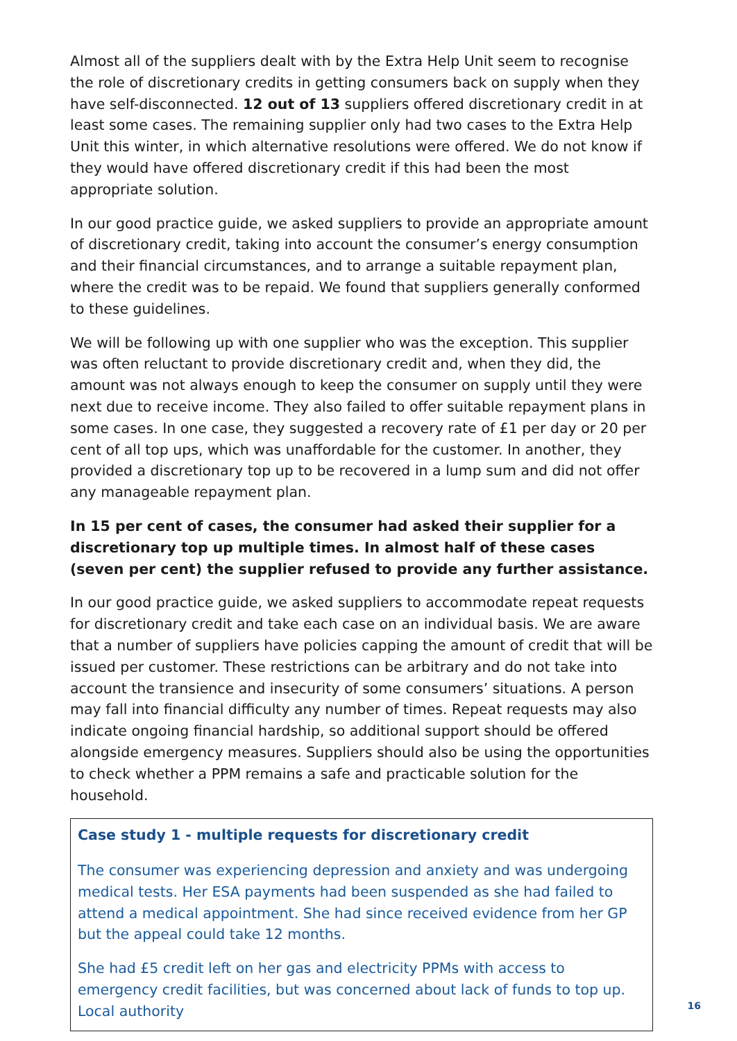Almost all of the suppliers dealt with by the Extra Help Unit seem to recognise the role of discretionary credits in getting consumers back on supply when they have self-disconnected. 12 out of 13 suppliers offered discretionary credit in at least some cases. The remaining supplier only had two cases to the Extra Help Unit this winter, in which alternative resolutions were offered. We do not know if they would have offered discretionary credit if this had been the most appropriate solution.
In our good practice guide, we asked suppliers to provide an appropriate amount of discretionary credit, taking into account the consumer’s energy consumption and their financial circumstances, and to arrange a suitable repayment plan, where the credit was to be repaid. We found that suppliers generally conformed to these guidelines.
We will be following up with one supplier who was the exception. This supplier was often reluctant to provide discretionary credit and, when they did, the amount was not always enough to keep the consumer on supply until they were next due to receive income. They also failed to offer suitable repayment plans in some cases. In one case, they suggested a recovery rate of £1 per day or 20 per cent of all top ups, which was unaffordable for the customer. In another, they provided a discretionary top up to be recovered in a lump sum and did not offer any manageable repayment plan.
In 15 per cent of cases, the consumer had asked their supplier for a discretionary top up multiple times. In almost half of these cases (seven per cent) the supplier refused to provide any further assistance.
In our good practice guide, we asked suppliers to accommodate repeat requests for discretionary credit and take each case on an individual basis. We are aware that a number of suppliers have policies capping the amount of credit that will be issued per customer. These restrictions can be arbitrary and do not take into account the transience and insecurity of some consumers’ situations. A person may fall into financial difficulty any number of times. Repeat requests may also indicate ongoing financial hardship, so additional support should be offered alongside emergency measures. Suppliers should also be using the opportunities to check whether a PPM remains a safe and practicable solution for the household.
Case study 1 - multiple requests for discretionary credit
The consumer was experiencing depression and anxiety and was undergoing medical tests. Her ESA payments had been suspended as she had failed to attend a medical appointment. She had since received evidence from her GP but the appeal could take 12 months.
She had £5 credit left on her gas and electricity PPMs with access to emergency credit facilities, but was concerned about lack of funds to top up. Local authority
16